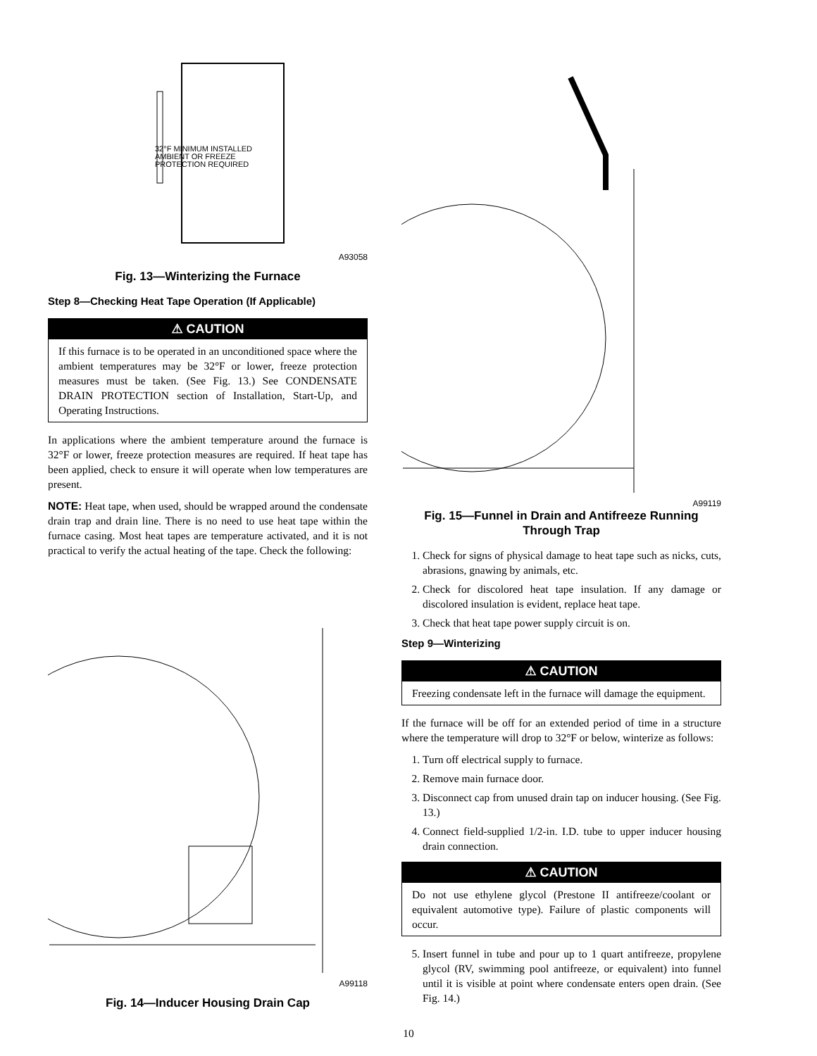32°F MINIMUM INSTALLED
AMBIENT OR FREEZE
PROTECTION REQUIRED
A93058
Fig. 13—Winterizing the Furnace
Step 8—Checking Heat Tape Operation (If Applicable)
⚠ CAUTION
If this furnace is to be operated in an unconditioned space where the ambient temperatures may be 32°F or lower, freeze protection measures must be taken. (See Fig. 13.) See CONDENSATE DRAIN PROTECTION section of Installation, Start-Up, and Operating Instructions.
In applications where the ambient temperature around the furnace is 32°F or lower, freeze protection measures are required. If heat tape has been applied, check to ensure it will operate when low temperatures are present.
NOTE: Heat tape, when used, should be wrapped around the condensate drain trap and drain line. There is no need to use heat tape within the furnace casing. Most heat tapes are temperature activated, and it is not practical to verify the actual heating of the tape. Check the following:
A99118
Fig. 14—Inducer Housing Drain Cap
A99119
Fig. 15—Funnel in Drain and Antifreeze Running Through Trap
1. Check for signs of physical damage to heat tape such as nicks, cuts, abrasions, gnawing by animals, etc.
2. Check for discolored heat tape insulation. If any damage or discolored insulation is evident, replace heat tape.
3. Check that heat tape power supply circuit is on.
Step 9—Winterizing
⚠ CAUTION
Freezing condensate left in the furnace will damage the equipment.
If the furnace will be off for an extended period of time in a structure where the temperature will drop to 32°F or below, winterize as follows:
1. Turn off electrical supply to furnace.
2. Remove main furnace door.
3. Disconnect cap from unused drain tap on inducer housing. (See Fig. 13.)
4. Connect field-supplied 1/2-in. I.D. tube to upper inducer housing drain connection.
⚠ CAUTION
Do not use ethylene glycol (Prestone II antifreeze/coolant or equivalent automotive type). Failure of plastic components will occur.
5. Insert funnel in tube and pour up to 1 quart antifreeze, propylene glycol (RV, swimming pool antifreeze, or equivalent) into funnel until it is visible at point where condensate enters open drain. (See Fig. 14.)
10